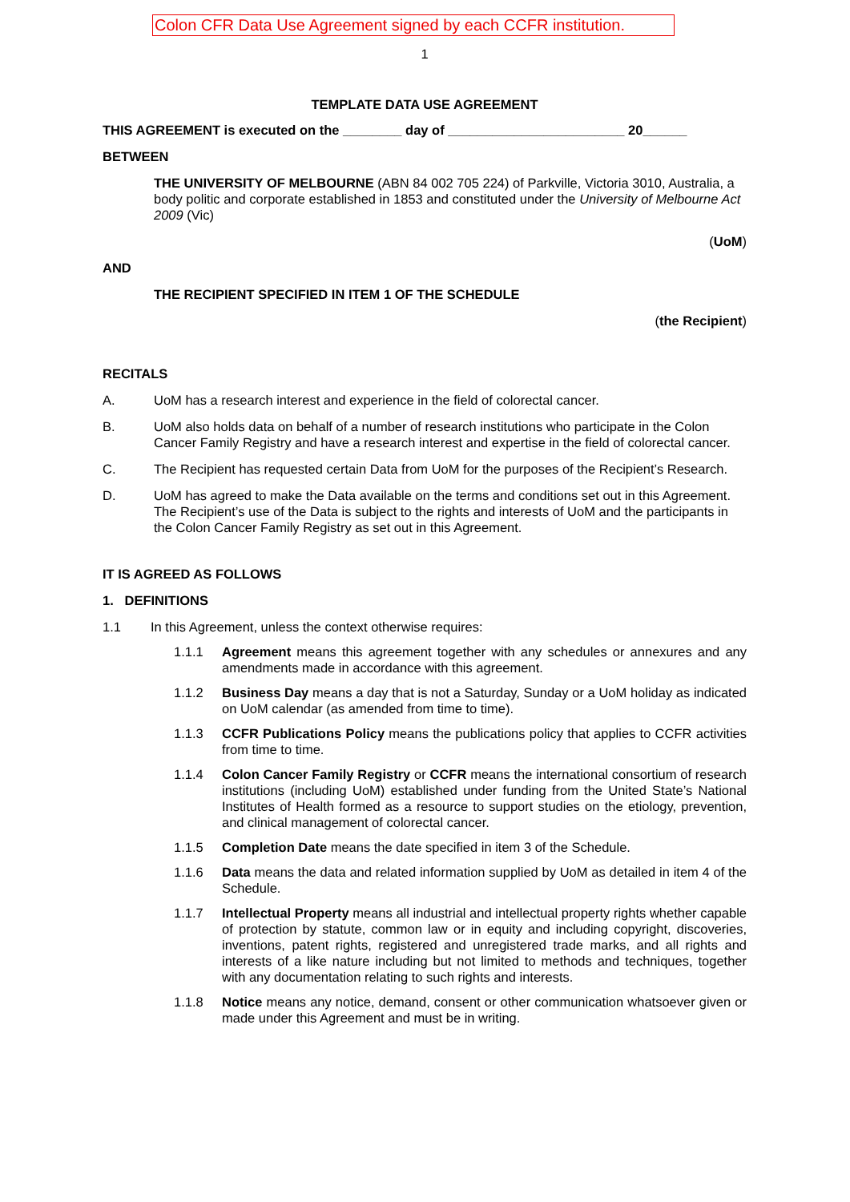Colon CFR Data Use Agreement signed by each CCFR institution.
1
TEMPLATE DATA USE AGREEMENT
THIS AGREEMENT is executed on the ________ day of ________________________ 20______
BETWEEN
THE UNIVERSITY OF MELBOURNE (ABN 84 002 705 224) of Parkville, Victoria 3010, Australia, a body politic and corporate established in 1853 and constituted under the University of Melbourne Act 2009 (Vic)
(UoM)
AND
THE RECIPIENT SPECIFIED IN ITEM 1 OF THE SCHEDULE
(the Recipient)
RECITALS
A. UoM has a research interest and experience in the field of colorectal cancer.
B. UoM also holds data on behalf of a number of research institutions who participate in the Colon Cancer Family Registry and have a research interest and expertise in the field of colorectal cancer.
C. The Recipient has requested certain Data from UoM for the purposes of the Recipient’s Research.
D. UoM has agreed to make the Data available on the terms and conditions set out in this Agreement. The Recipient’s use of the Data is subject to the rights and interests of UoM and the participants in the Colon Cancer Family Registry as set out in this Agreement.
IT IS AGREED AS FOLLOWS
1. DEFINITIONS
1.1 In this Agreement, unless the context otherwise requires:
1.1.1 Agreement means this agreement together with any schedules or annexures and any amendments made in accordance with this agreement.
1.1.2 Business Day means a day that is not a Saturday, Sunday or a UoM holiday as indicated on UoM calendar (as amended from time to time).
1.1.3 CCFR Publications Policy means the publications policy that applies to CCFR activities from time to time.
1.1.4 Colon Cancer Family Registry or CCFR means the international consortium of research institutions (including UoM) established under funding from the United State’s National Institutes of Health formed as a resource to support studies on the etiology, prevention, and clinical management of colorectal cancer.
1.1.5 Completion Date means the date specified in item 3 of the Schedule.
1.1.6 Data means the data and related information supplied by UoM as detailed in item 4 of the Schedule.
1.1.7 Intellectual Property means all industrial and intellectual property rights whether capable of protection by statute, common law or in equity and including copyright, discoveries, inventions, patent rights, registered and unregistered trade marks, and all rights and interests of a like nature including but not limited to methods and techniques, together with any documentation relating to such rights and interests.
1.1.8 Notice means any notice, demand, consent or other communication whatsoever given or made under this Agreement and must be in writing.